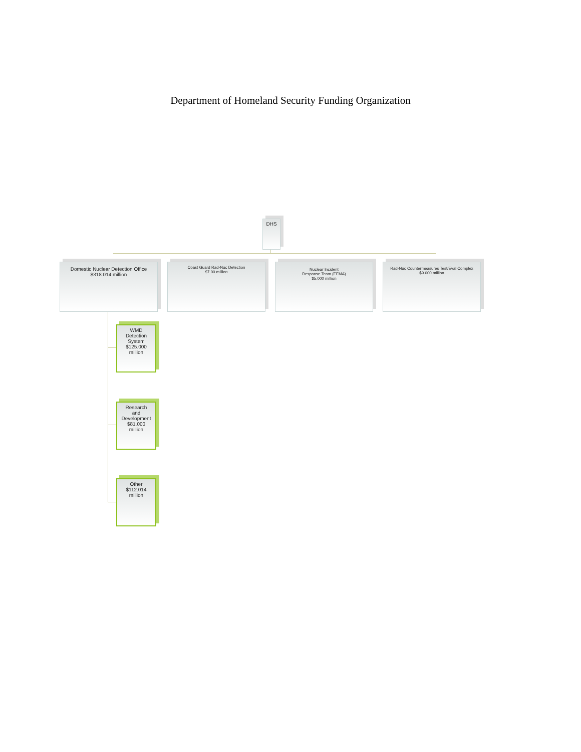Department of Homeland Security Funding Organization
DHS
Domestic Nuclear Detection Office
$318.014 million
Coast Guard Rad-Nuc Detection
$7.00 million
Nuclear Incident
Response Team (FEMA)
$5.000 million
Rad-Nuc Countermeasures Test/Eval Complex
$9.000 million
WMD
Detection
System
$125.000
million
Research
and
Development
$81.000
million
Other
$112.014
million